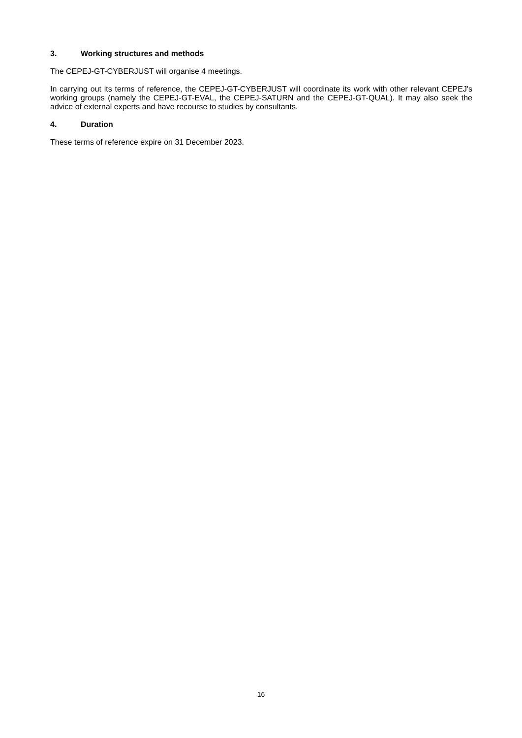3. Working structures and methods
The CEPEJ-GT-CYBERJUST will organise 4 meetings.
In carrying out its terms of reference, the CEPEJ-GT-CYBERJUST will coordinate its work with other relevant CEPEJ's working groups (namely the CEPEJ-GT-EVAL, the CEPEJ-SATURN and the CEPEJ-GT-QUAL). It may also seek the advice of external experts and have recourse to studies by consultants.
4. Duration
These terms of reference expire on 31 December 2023.
16